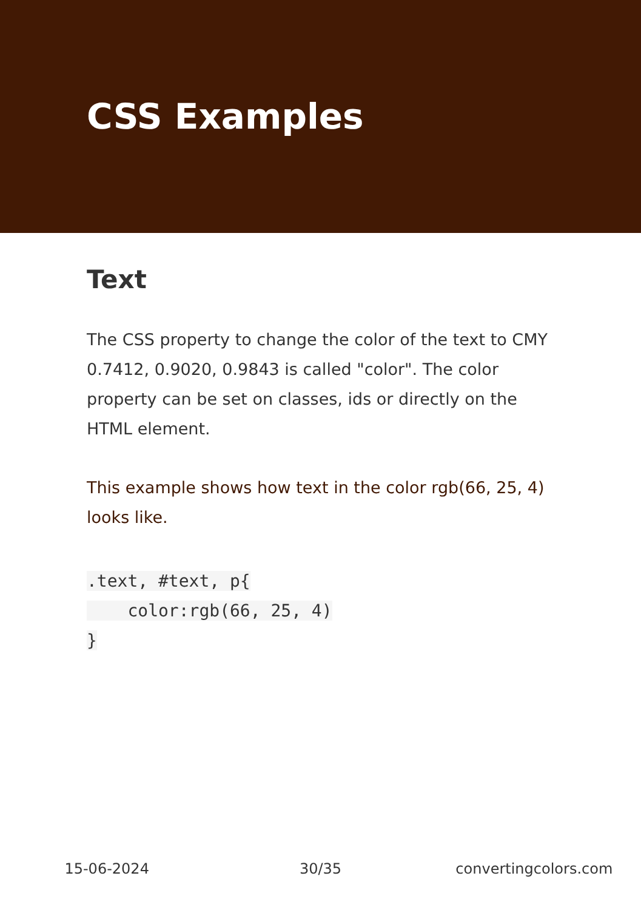CSS Examples
Text
The CSS property to change the color of the text to CMY 0.7412, 0.9020, 0.9843 is called "color". The color property can be set on classes, ids or directly on the HTML element.
This example shows how text in the color rgb(66, 25, 4) looks like.
.text, #text, p{
    color:rgb(66, 25, 4)
}
15-06-2024 30/35 convertingcolors.com